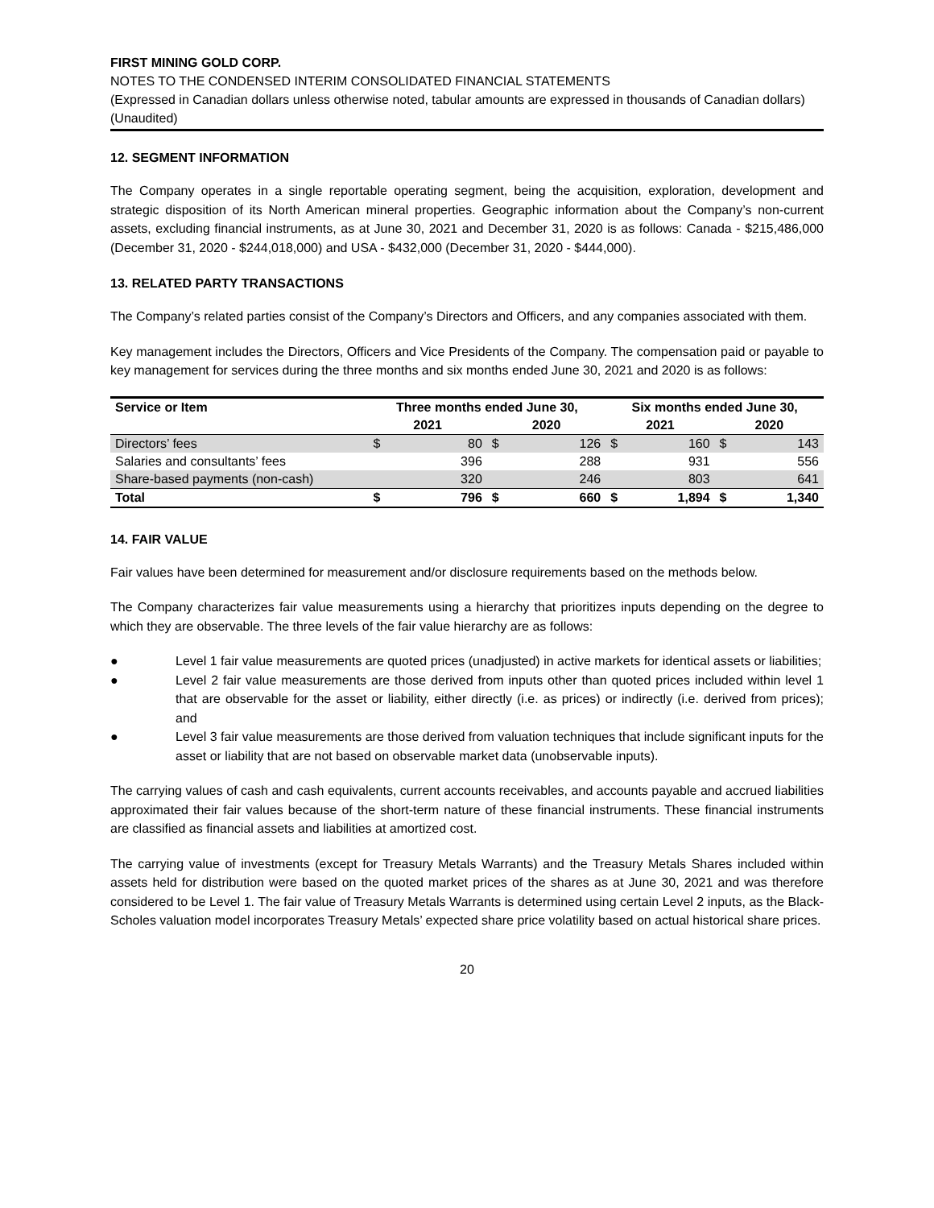FIRST MINING GOLD CORP.
NOTES TO THE CONDENSED INTERIM CONSOLIDATED FINANCIAL STATEMENTS
(Expressed in Canadian dollars unless otherwise noted, tabular amounts are expressed in thousands of Canadian dollars)
(Unaudited)
12. SEGMENT INFORMATION
The Company operates in a single reportable operating segment, being the acquisition, exploration, development and strategic disposition of its North American mineral properties. Geographic information about the Company’s non-current assets, excluding financial instruments, as at June 30, 2021 and December 31, 2020 is as follows: Canada - $215,486,000 (December 31, 2020 - $244,018,000) and USA - $432,000 (December 31, 2020 - $444,000).
13. RELATED PARTY TRANSACTIONS
The Company’s related parties consist of the Company’s Directors and Officers, and any companies associated with them.
Key management includes the Directors, Officers and Vice Presidents of the Company. The compensation paid or payable to key management for services during the three months and six months ended June 30, 2021 and 2020 is as follows:
| Service or Item | Three months ended June 30, | | | | Six months ended June 30, | | | |
| --- | --- | --- | --- | --- | --- | --- | --- | --- |
| | 2021 | | 2020 | | 2021 | | 2020 | |
| Directors’ fees | $ | 80 | $ | 126 | $ | 160 | $ | 143 |
| Salaries and consultants’ fees | | 396 | | 288 | | 931 | | 556 |
| Share-based payments (non-cash) | | 320 | | 246 | | 803 | | 641 |
| Total | $ | 796 | $ | 660 | $ | 1,894 | $ | 1,340 |
14. FAIR VALUE
Fair values have been determined for measurement and/or disclosure requirements based on the methods below.
The Company characterizes fair value measurements using a hierarchy that prioritizes inputs depending on the degree to which they are observable. The three levels of the fair value hierarchy are as follows:
● Level 1 fair value measurements are quoted prices (unadjusted) in active markets for identical assets or liabilities;
● Level 2 fair value measurements are those derived from inputs other than quoted prices included within level 1 that are observable for the asset or liability, either directly (i.e. as prices) or indirectly (i.e. derived from prices); and
● Level 3 fair value measurements are those derived from valuation techniques that include significant inputs for the asset or liability that are not based on observable market data (unobservable inputs).
The carrying values of cash and cash equivalents, current accounts receivables, and accounts payable and accrued liabilities approximated their fair values because of the short-term nature of these financial instruments. These financial instruments are classified as financial assets and liabilities at amortized cost.
The carrying value of investments (except for Treasury Metals Warrants) and the Treasury Metals Shares included within assets held for distribution were based on the quoted market prices of the shares as at June 30, 2021 and was therefore considered to be Level 1. The fair value of Treasury Metals Warrants is determined using certain Level 2 inputs, as the Black-Scholes valuation model incorporates Treasury Metals’ expected share price volatility based on actual historical share prices.
20